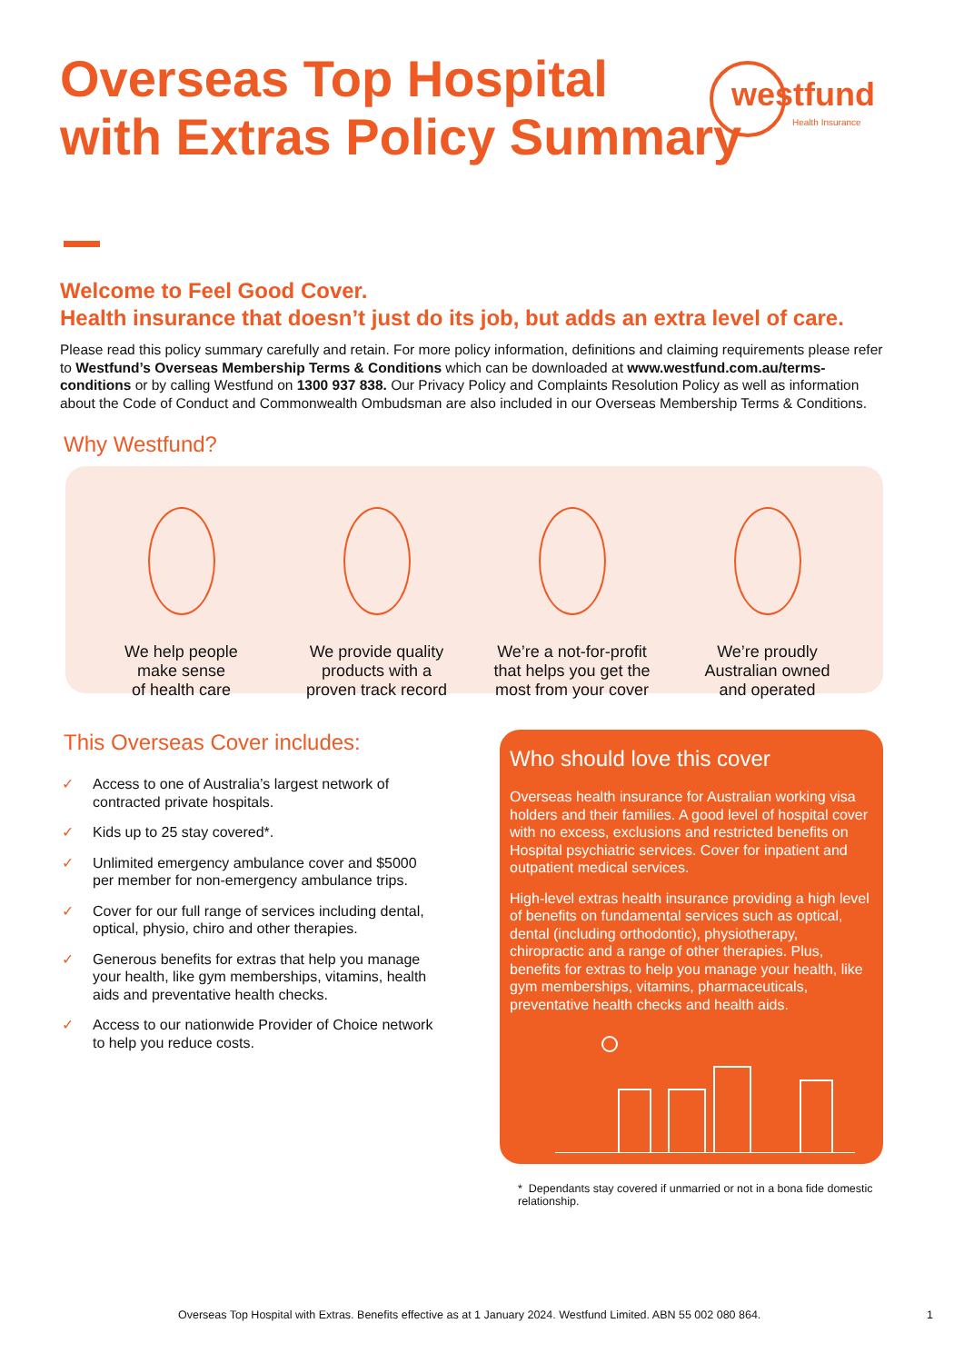Overseas Top Hospital
with Extras Policy Summary
westfund
Health Insurance
Welcome to Feel Good Cover.
Health insurance that doesn’t just do its job, but adds an extra level of care.
Please read this policy summary carefully and retain. For more policy information, definitions and claiming requirements please refer to Westfund’s Overseas Membership Terms & Conditions which can be downloaded at www.westfund.com.au/terms-conditions or by calling Westfund on 1300 937 838. Our Privacy Policy and Complaints Resolution Policy as well as information about the Code of Conduct and Commonwealth Ombudsman are also included in our Overseas Membership Terms & Conditions.
Why Westfund?
We help people
make sense
of health care
We provide quality
products with a
proven track record
We’re a not-for-profit
that helps you get the
most from your cover
We’re proudly
Australian owned
and operated
This Overseas Cover includes:
✓ Access to one of Australia’s largest network of contracted private hospitals.
✓ Kids up to 25 stay covered*.
✓ Unlimited emergency ambulance cover and $5000 per member for non-emergency ambulance trips.
✓ Cover for our full range of services including dental, optical, physio, chiro and other therapies.
✓ Generous benefits for extras that help you manage your health, like gym memberships, vitamins, health aids and preventative health checks.
✓ Access to our nationwide Provider of Choice network to help you reduce costs.
Who should love this cover
Overseas health insurance for Australian working visa holders and their families. A good level of hospital cover with no excess, exclusions and restricted benefits on Hospital psychiatric services. Cover for inpatient and outpatient medical services.
High-level extras health insurance providing a high level of benefits on fundamental services such as optical, dental (including orthodontic), physiotherapy, chiropractic and a range of other therapies. Plus, benefits for extras to help you manage your health, like gym memberships, vitamins, pharmaceuticals, preventative health checks and health aids.
* Dependants stay covered if unmarried or not in a bona fide domestic relationship.
Overseas Top Hospital with Extras. Benefits effective as at 1 January 2024. Westfund Limited. ABN 55 002 080 864.
1